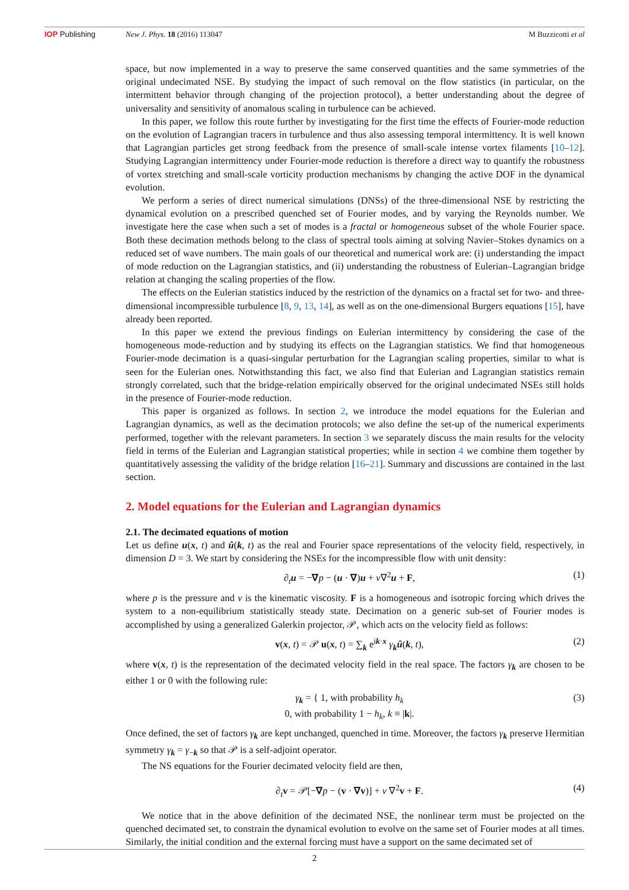IOP Publishing New J. Phys. 18 (2016) 113047 M Buzzicotti et al
space, but now implemented in a way to preserve the same conserved quantities and the same symmetries of the original undecimated NSE. By studying the impact of such removal on the flow statistics (in particular, on the intermittent behavior through changing of the projection protocol), a better understanding about the degree of universality and sensitivity of anomalous scaling in turbulence can be achieved.
In this paper, we follow this route further by investigating for the first time the effects of Fourier-mode reduction on the evolution of Lagrangian tracers in turbulence and thus also assessing temporal intermittency. It is well known that Lagrangian particles get strong feedback from the presence of small-scale intense vortex filaments [10–12]. Studying Lagrangian intermittency under Fourier-mode reduction is therefore a direct way to quantify the robustness of vortex stretching and small-scale vorticity production mechanisms by changing the active DOF in the dynamical evolution.
We perform a series of direct numerical simulations (DNSs) of the three-dimensional NSE by restricting the dynamical evolution on a prescribed quenched set of Fourier modes, and by varying the Reynolds number. We investigate here the case when such a set of modes is a fractal or homogeneous subset of the whole Fourier space. Both these decimation methods belong to the class of spectral tools aiming at solving Navier–Stokes dynamics on a reduced set of wave numbers. The main goals of our theoretical and numerical work are: (i) understanding the impact of mode reduction on the Lagrangian statistics, and (ii) understanding the robustness of Eulerian–Lagrangian bridge relation at changing the scaling properties of the flow.
The effects on the Eulerian statistics induced by the restriction of the dynamics on a fractal set for two- and three-dimensional incompressible turbulence [8, 9, 13, 14], as well as on the one-dimensional Burgers equations [15], have already been reported.
In this paper we extend the previous findings on Eulerian intermittency by considering the case of the homogeneous mode-reduction and by studying its effects on the Lagrangian statistics. We find that homogeneous Fourier-mode decimation is a quasi-singular perturbation for the Lagrangian scaling properties, similar to what is seen for the Eulerian ones. Notwithstanding this fact, we also find that Eulerian and Lagrangian statistics remain strongly correlated, such that the bridge-relation empirically observed for the original undecimated NSEs still holds in the presence of Fourier-mode reduction.
This paper is organized as follows. In section 2, we introduce the model equations for the Eulerian and Lagrangian dynamics, as well as the decimation protocols; we also define the set-up of the numerical experiments performed, together with the relevant parameters. In section 3 we separately discuss the main results for the velocity field in terms of the Eulerian and Lagrangian statistical properties; while in section 4 we combine them together by quantitatively assessing the validity of the bridge relation [16–21]. Summary and discussions are contained in the last section.
2. Model equations for the Eulerian and Lagrangian dynamics
2.1. The decimated equations of motion
Let us define u(x, t) and û(k, t) as the real and Fourier space representations of the velocity field, respectively, in dimension D = 3. We start by considering the NSEs for the incompressible flow with unit density:
∂<sub>t</sub>u = −∇p − (u · ∇)u + ν∇<sup>2</sup>u + F, (1)
where p is the pressure and ν is the kinematic viscosity. F is a homogeneous and isotropic forcing which drives the system to a non-equilibrium statistically steady state. Decimation on a generic sub-set of Fourier modes is accomplished by using a generalized Galerkin projector, 𝒫, which acts on the velocity field as follows:
v(x, t) = 𝒫 u(x, t) = ∑<sub>k</sub> e<sup>ik·x</sup> γ<sub>k</sub>û(k, t), (2)
where v(x, t) is the representation of the decimated velocity field in the real space. The factors γ<sub>k</sub> are chosen to be either 1 or 0 with the following rule:
γ<sub>k</sub> = { 1, with probability h<sub>k</sub>
0, with probability 1 − h<sub>k</sub>, k ≡ |k|. (3)
Once defined, the set of factors γ<sub>k</sub> are kept unchanged, quenched in time. Moreover, the factors γ<sub>k</sub> preserve Hermitian symmetry γ<sub>k</sub> = γ<sub>−k</sub> so that 𝒫 is a self-adjoint operator.
The NS equations for the Fourier decimated velocity field are then,
∂<sub>t</sub>v = 𝒫[−∇p − (v · ∇v)] + ν ∇<sup>2</sup>v + F. (4)
We notice that in the above definition of the decimated NSE, the nonlinear term must be projected on the quenched decimated set, to constrain the dynamical evolution to evolve on the same set of Fourier modes at all times. Similarly, the initial condition and the external forcing must have a support on the same decimated set of
2